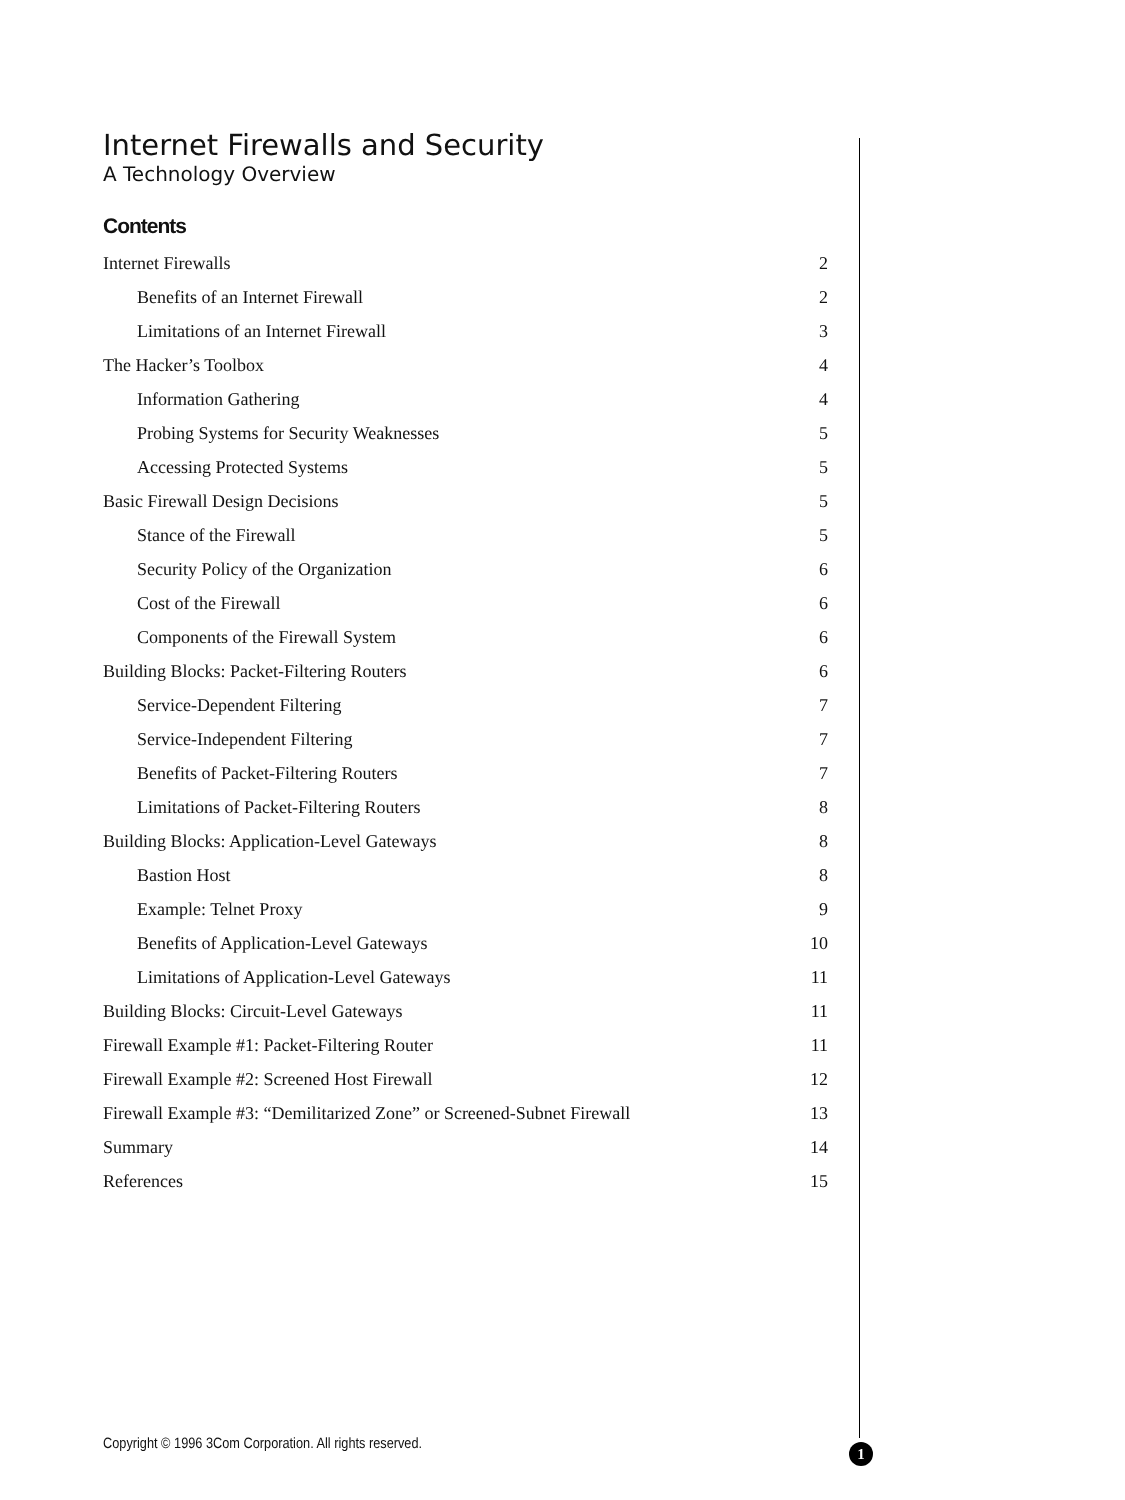Internet Firewalls and Security
A Technology Overview
Contents
Internet Firewalls 2
Benefits of an Internet Firewall 2
Limitations of an Internet Firewall 3
The Hacker’s Toolbox 4
Information Gathering 4
Probing Systems for Security Weaknesses 5
Accessing Protected Systems 5
Basic Firewall Design Decisions 5
Stance of the Firewall 5
Security Policy of the Organization 6
Cost of the Firewall 6
Components of the Firewall System 6
Building Blocks: Packet-Filtering Routers 6
Service-Dependent Filtering 7
Service-Independent Filtering 7
Benefits of Packet-Filtering Routers 7
Limitations of Packet-Filtering Routers 8
Building Blocks: Application-Level Gateways 8
Bastion Host 8
Example: Telnet Proxy 9
Benefits of Application-Level Gateways 10
Limitations of Application-Level Gateways 11
Building Blocks: Circuit-Level Gateways 11
Firewall Example #1: Packet-Filtering Router 11
Firewall Example #2: Screened Host Firewall 12
Firewall Example #3: “Demilitarized Zone” or Screened-Subnet Firewall 13
Summary 14
References 15
Copyright © 1996 3Com Corporation. All rights reserved.
1